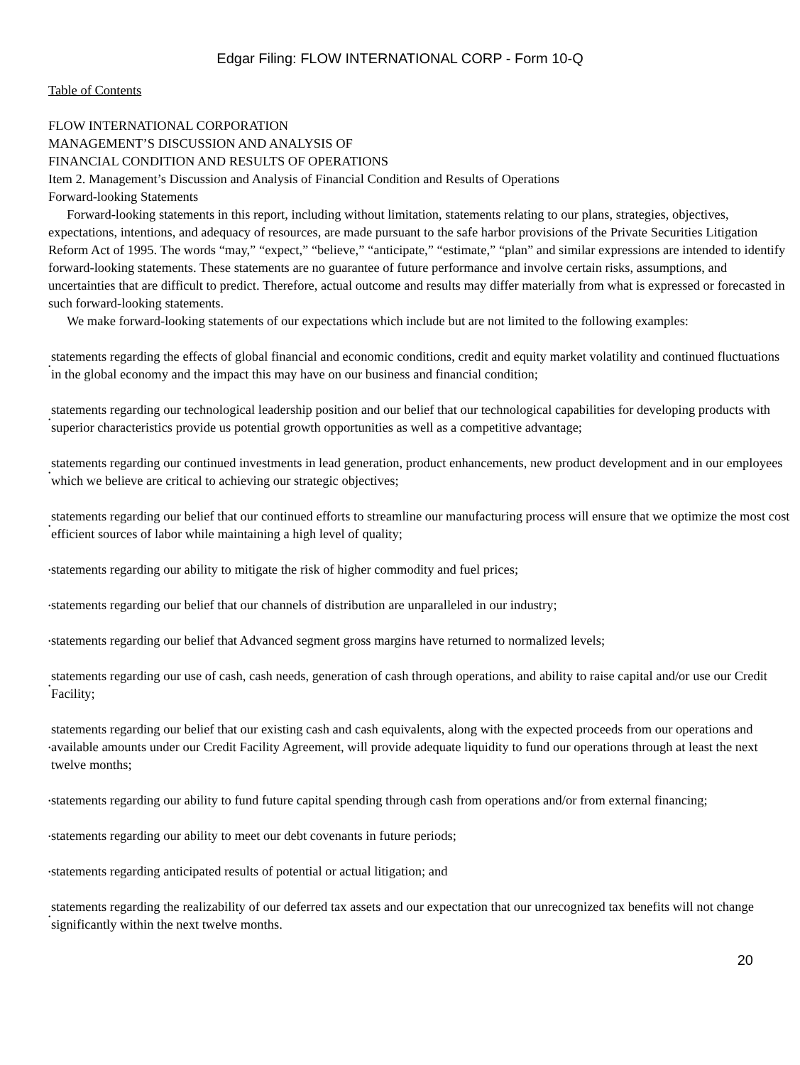Edgar Filing: FLOW INTERNATIONAL CORP - Form 10-Q
Table of Contents
FLOW INTERNATIONAL CORPORATION
MANAGEMENT’S DISCUSSION AND ANALYSIS OF
FINANCIAL CONDITION AND RESULTS OF OPERATIONS
Item 2. Management’s Discussion and Analysis of Financial Condition and Results of Operations
Forward-looking Statements
Forward-looking statements in this report, including without limitation, statements relating to our plans, strategies, objectives, expectations, intentions, and adequacy of resources, are made pursuant to the safe harbor provisions of the Private Securities Litigation Reform Act of 1995. The words “may,” “expect,” “believe,” “anticipate,” “estimate,” “plan” and similar expressions are intended to identify forward-looking statements. These statements are no guarantee of future performance and involve certain risks, assumptions, and uncertainties that are difficult to predict. Therefore, actual outcome and results may differ materially from what is expressed or forecasted in such forward-looking statements.
We make forward-looking statements of our expectations which include but are not limited to the following examples:
• statements regarding the effects of global financial and economic conditions, credit and equity market volatility and continued fluctuations in the global economy and the impact this may have on our business and financial condition;
• statements regarding our technological leadership position and our belief that our technological capabilities for developing products with superior characteristics provide us potential growth opportunities as well as a competitive advantage;
• statements regarding our continued investments in lead generation, product enhancements, new product development and in our employees which we believe are critical to achieving our strategic objectives;
• statements regarding our belief that our continued efforts to streamline our manufacturing process will ensure that we optimize the most cost efficient sources of labor while maintaining a high level of quality;
• statements regarding our ability to mitigate the risk of higher commodity and fuel prices;
• statements regarding our belief that our channels of distribution are unparalleled in our industry;
• statements regarding our belief that Advanced segment gross margins have returned to normalized levels;
• statements regarding our use of cash, cash needs, generation of cash through operations, and ability to raise capital and/or use our Credit Facility;
• statements regarding our belief that our existing cash and cash equivalents, along with the expected proceeds from our operations and available amounts under our Credit Facility Agreement, will provide adequate liquidity to fund our operations through at least the next twelve months;
• statements regarding our ability to fund future capital spending through cash from operations and/or from external financing;
• statements regarding our ability to meet our debt covenants in future periods;
• statements regarding anticipated results of potential or actual litigation; and
• statements regarding the realizability of our deferred tax assets and our expectation that our unrecognized tax benefits will not change significantly within the next twelve months.
20